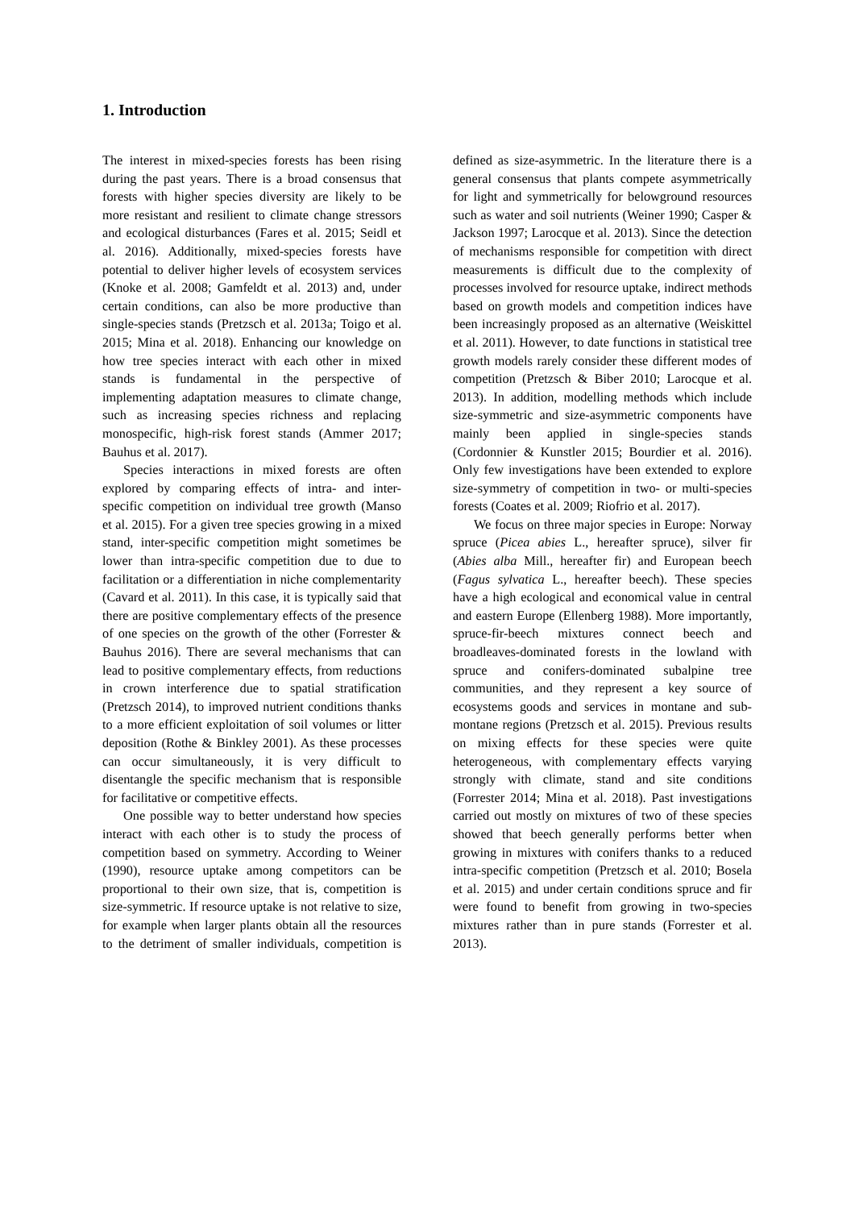1. Introduction
The interest in mixed-species forests has been rising during the past years. There is a broad consensus that forests with higher species diversity are likely to be more resistant and resilient to climate change stressors and ecological disturbances (Fares et al. 2015; Seidl et al. 2016). Additionally, mixed-species forests have potential to deliver higher levels of ecosystem services (Knoke et al. 2008; Gamfeldt et al. 2013) and, under certain conditions, can also be more productive than single-species stands (Pretzsch et al. 2013a; Toigo et al. 2015; Mina et al. 2018). Enhancing our knowledge on how tree species interact with each other in mixed stands is fundamental in the perspective of implementing adaptation measures to climate change, such as increasing species richness and replacing monospecific, high-risk forest stands (Ammer 2017; Bauhus et al. 2017).
Species interactions in mixed forests are often explored by comparing effects of intra- and inter-specific competition on individual tree growth (Manso et al. 2015). For a given tree species growing in a mixed stand, inter-specific competition might sometimes be lower than intra-specific competition due to due to facilitation or a differentiation in niche complementarity (Cavard et al. 2011). In this case, it is typically said that there are positive complementary effects of the presence of one species on the growth of the other (Forrester & Bauhus 2016). There are several mechanisms that can lead to positive complementary effects, from reductions in crown interference due to spatial stratification (Pretzsch 2014), to improved nutrient conditions thanks to a more efficient exploitation of soil volumes or litter deposition (Rothe & Binkley 2001). As these processes can occur simultaneously, it is very difficult to disentangle the specific mechanism that is responsible for facilitative or competitive effects.
One possible way to better understand how species interact with each other is to study the process of competition based on symmetry. According to Weiner (1990), resource uptake among competitors can be proportional to their own size, that is, competition is size-symmetric. If resource uptake is not relative to size, for example when larger plants obtain all the resources to the detriment of smaller individuals, competition is defined as size-asymmetric. In the literature there is a general consensus that plants compete asymmetrically for light and symmetrically for belowground resources such as water and soil nutrients (Weiner 1990; Casper & Jackson 1997; Larocque et al. 2013). Since the detection of mechanisms responsible for competition with direct measurements is difficult due to the complexity of processes involved for resource uptake, indirect methods based on growth models and competition indices have been increasingly proposed as an alternative (Weiskittel et al. 2011). However, to date functions in statistical tree growth models rarely consider these different modes of competition (Pretzsch & Biber 2010; Larocque et al. 2013). In addition, modelling methods which include size-symmetric and size-asymmetric components have mainly been applied in single-species stands (Cordonnier & Kunstler 2015; Bourdier et al. 2016). Only few investigations have been extended to explore size-symmetry of competition in two- or multi-species forests (Coates et al. 2009; Riofrio et al. 2017).
We focus on three major species in Europe: Norway spruce (Picea abies L., hereafter spruce), silver fir (Abies alba Mill., hereafter fir) and European beech (Fagus sylvatica L., hereafter beech). These species have a high ecological and economical value in central and eastern Europe (Ellenberg 1988). More importantly, spruce-fir-beech mixtures connect beech and broadleaves-dominated forests in the lowland with spruce and conifers-dominated subalpine tree communities, and they represent a key source of ecosystems goods and services in montane and sub-montane regions (Pretzsch et al. 2015). Previous results on mixing effects for these species were quite heterogeneous, with complementary effects varying strongly with climate, stand and site conditions (Forrester 2014; Mina et al. 2018). Past investigations carried out mostly on mixtures of two of these species showed that beech generally performs better when growing in mixtures with conifers thanks to a reduced intra-specific competition (Pretzsch et al. 2010; Bosela et al. 2015) and under certain conditions spruce and fir were found to benefit from growing in two-species mixtures rather than in pure stands (Forrester et al. 2013).